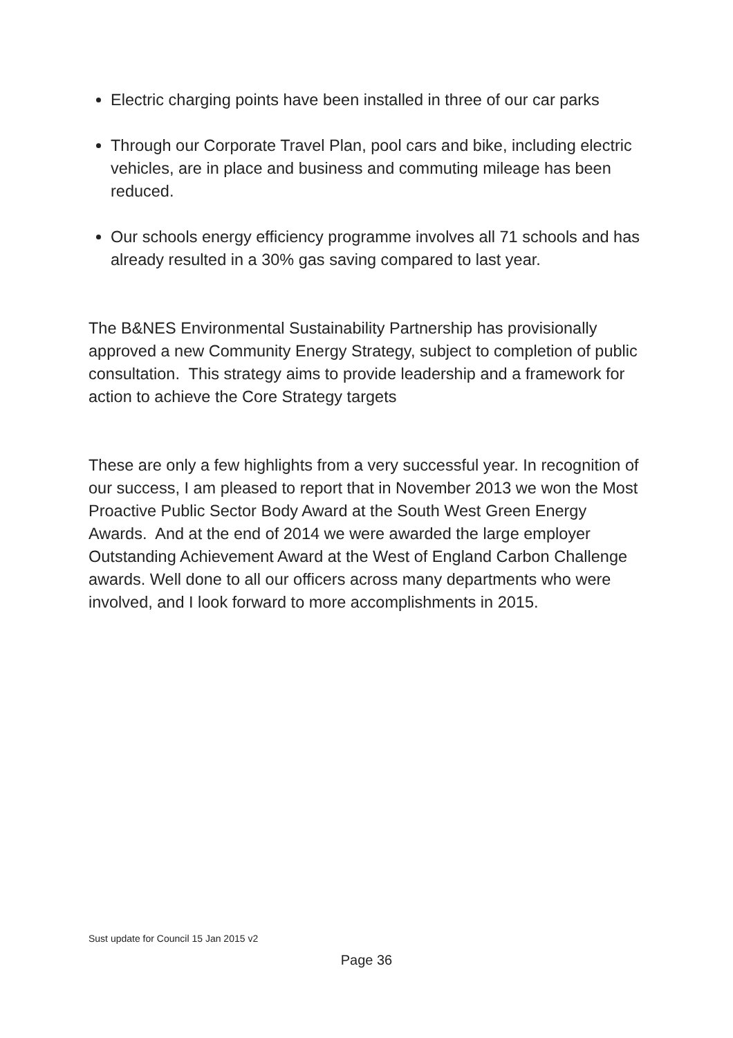Electric charging points have been installed in three of our car parks
Through our Corporate Travel Plan, pool cars and bike, including electric vehicles, are in place and business and commuting mileage has been reduced.
Our schools energy efficiency programme involves all 71 schools and has already resulted in a 30% gas saving compared to last year.
The B&NES Environmental Sustainability Partnership has provisionally approved a new Community Energy Strategy, subject to completion of public consultation. This strategy aims to provide leadership and a framework for action to achieve the Core Strategy targets
These are only a few highlights from a very successful year. In recognition of our success, I am pleased to report that in November 2013 we won the Most Proactive Public Sector Body Award at the South West Green Energy Awards. And at the end of 2014 we were awarded the large employer Outstanding Achievement Award at the West of England Carbon Challenge awards. Well done to all our officers across many departments who were involved, and I look forward to more accomplishments in 2015.
Sust update for Council 15 Jan 2015 v2
Page 36